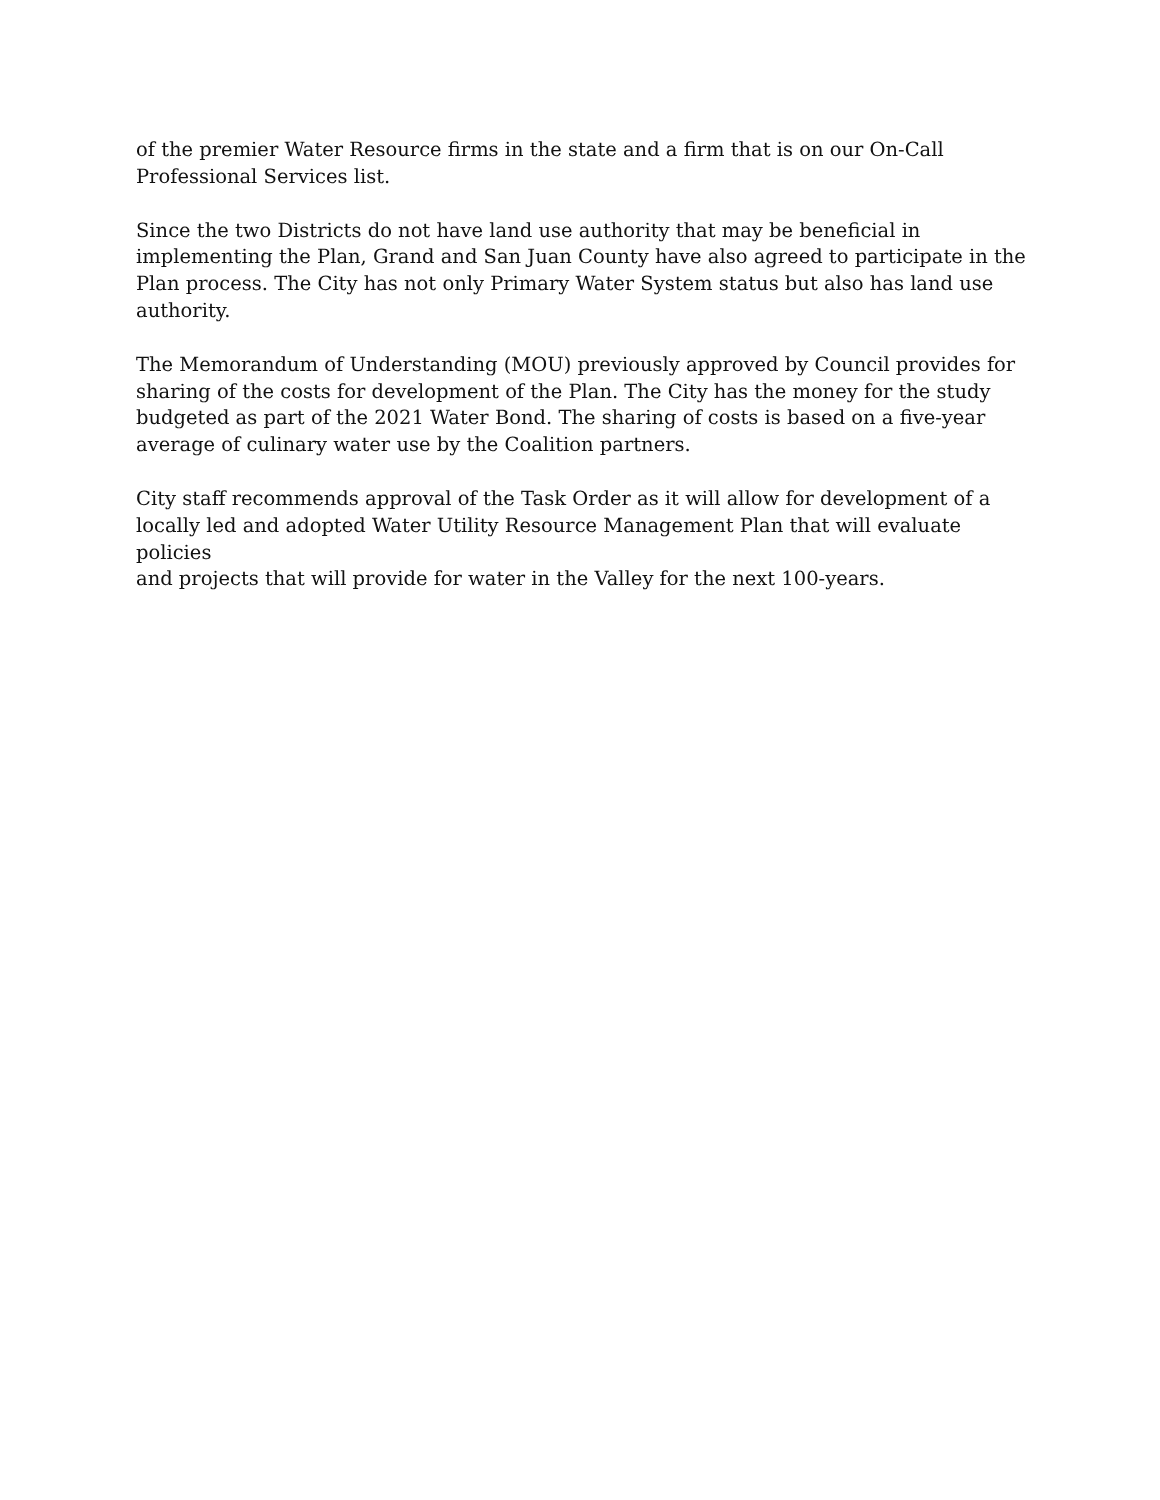of the premier Water Resource firms in the state and a firm that is on our On-Call
Professional Services list.
Since the two Districts do not have land use authority that may be beneficial in
implementing the Plan, Grand and San Juan County have also agreed to participate in the
Plan process. The City has not only Primary Water System status but also has land use
authority.
The Memorandum of Understanding (MOU) previously approved by Council provides for
sharing of the costs for development of the Plan. The City has the money for the study
budgeted as part of the 2021 Water Bond. The sharing of costs is based on a five-year
average of culinary water use by the Coalition partners.
City staff recommends approval of the Task Order as it will allow for development of a
locally led and adopted Water Utility Resource Management Plan that will evaluate policies
and projects that will provide for water in the Valley for the next 100-years.